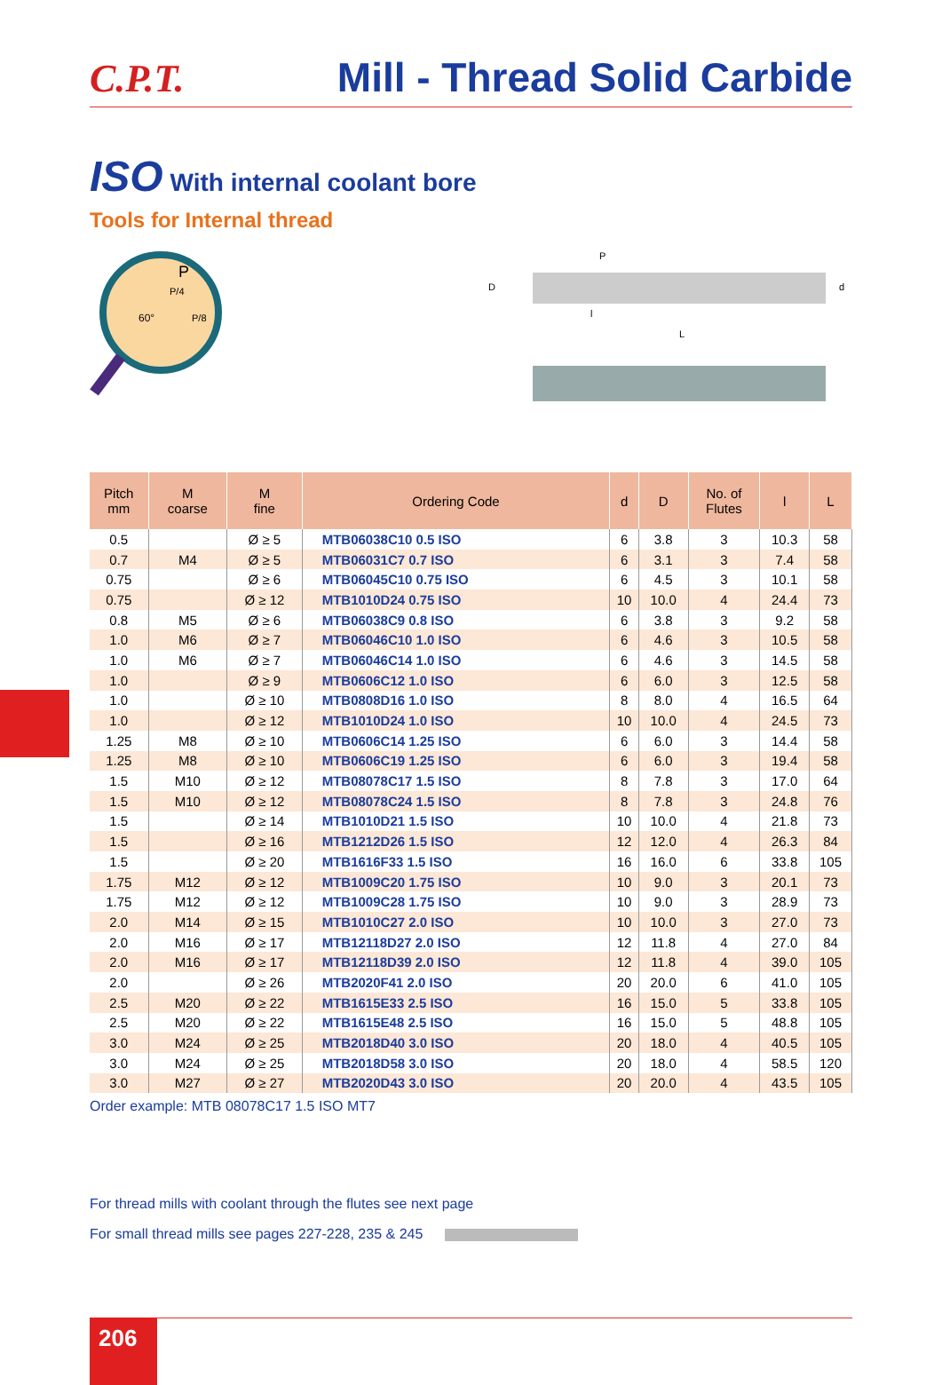C.P.T.
Mill - Thread Solid Carbide
ISO With internal coolant bore
Tools for Internal thread
P
P/4
60°
P/8
P
D
d
l
L
| Pitch mm | M coarse | M fine | Ordering Code | d | D | No. of Flutes | l | L |
| --- | --- | --- | --- | --- | --- | --- | --- | --- |
| 0.5 | | Ø ≥ 5 | MTB06038C10 0.5 ISO | 6 | 3.8 | 3 | 10.3 | 58 |
| 0.7 | M4 | Ø ≥ 5 | MTB06031C7 0.7 ISO | 6 | 3.1 | 3 | 7.4 | 58 |
| 0.75 | | Ø ≥ 6 | MTB06045C10 0.75 ISO | 6 | 4.5 | 3 | 10.1 | 58 |
| 0.75 | | Ø ≥ 12 | MTB1010D24 0.75 ISO | 10 | 10.0 | 4 | 24.4 | 73 |
| 0.8 | M5 | Ø ≥ 6 | MTB06038C9 0.8 ISO | 6 | 3.8 | 3 | 9.2 | 58 |
| 1.0 | M6 | Ø ≥ 7 | MTB06046C10 1.0 ISO | 6 | 4.6 | 3 | 10.5 | 58 |
| 1.0 | M6 | Ø ≥ 7 | MTB06046C14 1.0 ISO | 6 | 4.6 | 3 | 14.5 | 58 |
| 1.0 | | Ø ≥ 9 | MTB0606C12 1.0 ISO | 6 | 6.0 | 3 | 12.5 | 58 |
| 1.0 | | Ø ≥ 10 | MTB0808D16 1.0 ISO | 8 | 8.0 | 4 | 16.5 | 64 |
| 1.0 | | Ø ≥ 12 | MTB1010D24 1.0 ISO | 10 | 10.0 | 4 | 24.5 | 73 |
| 1.25 | M8 | Ø ≥ 10 | MTB0606C14 1.25 ISO | 6 | 6.0 | 3 | 14.4 | 58 |
| 1.25 | M8 | Ø ≥ 10 | MTB0606C19 1.25 ISO | 6 | 6.0 | 3 | 19.4 | 58 |
| 1.5 | M10 | Ø ≥ 12 | MTB08078C17 1.5 ISO | 8 | 7.8 | 3 | 17.0 | 64 |
| 1.5 | M10 | Ø ≥ 12 | MTB08078C24 1.5 ISO | 8 | 7.8 | 3 | 24.8 | 76 |
| 1.5 | | Ø ≥ 14 | MTB1010D21 1.5 ISO | 10 | 10.0 | 4 | 21.8 | 73 |
| 1.5 | | Ø ≥ 16 | MTB1212D26 1.5 ISO | 12 | 12.0 | 4 | 26.3 | 84 |
| 1.5 | | Ø ≥ 20 | MTB1616F33 1.5 ISO | 16 | 16.0 | 6 | 33.8 | 105 |
| 1.75 | M12 | Ø ≥ 12 | MTB1009C20 1.75 ISO | 10 | 9.0 | 3 | 20.1 | 73 |
| 1.75 | M12 | Ø ≥ 12 | MTB1009C28 1.75 ISO | 10 | 9.0 | 3 | 28.9 | 73 |
| 2.0 | M14 | Ø ≥ 15 | MTB1010C27 2.0 ISO | 10 | 10.0 | 3 | 27.0 | 73 |
| 2.0 | M16 | Ø ≥ 17 | MTB12118D27 2.0 ISO | 12 | 11.8 | 4 | 27.0 | 84 |
| 2.0 | M16 | Ø ≥ 17 | MTB12118D39 2.0 ISO | 12 | 11.8 | 4 | 39.0 | 105 |
| 2.0 | | Ø ≥ 26 | MTB2020F41 2.0 ISO | 20 | 20.0 | 6 | 41.0 | 105 |
| 2.5 | M20 | Ø ≥ 22 | MTB1615E33 2.5 ISO | 16 | 15.0 | 5 | 33.8 | 105 |
| 2.5 | M20 | Ø ≥ 22 | MTB1615E48 2.5 ISO | 16 | 15.0 | 5 | 48.8 | 105 |
| 3.0 | M24 | Ø ≥ 25 | MTB2018D40 3.0 ISO | 20 | 18.0 | 4 | 40.5 | 105 |
| 3.0 | M24 | Ø ≥ 25 | MTB2018D58 3.0 ISO | 20 | 18.0 | 4 | 58.5 | 120 |
| 3.0 | M27 | Ø ≥ 27 | MTB2020D43 3.0 ISO | 20 | 20.0 | 4 | 43.5 | 105 |
Order example: MTB 08078C17 1.5 ISO MT7
For thread mills with coolant through the flutes see next page
For small thread mills see pages 227-228, 235 & 245
206